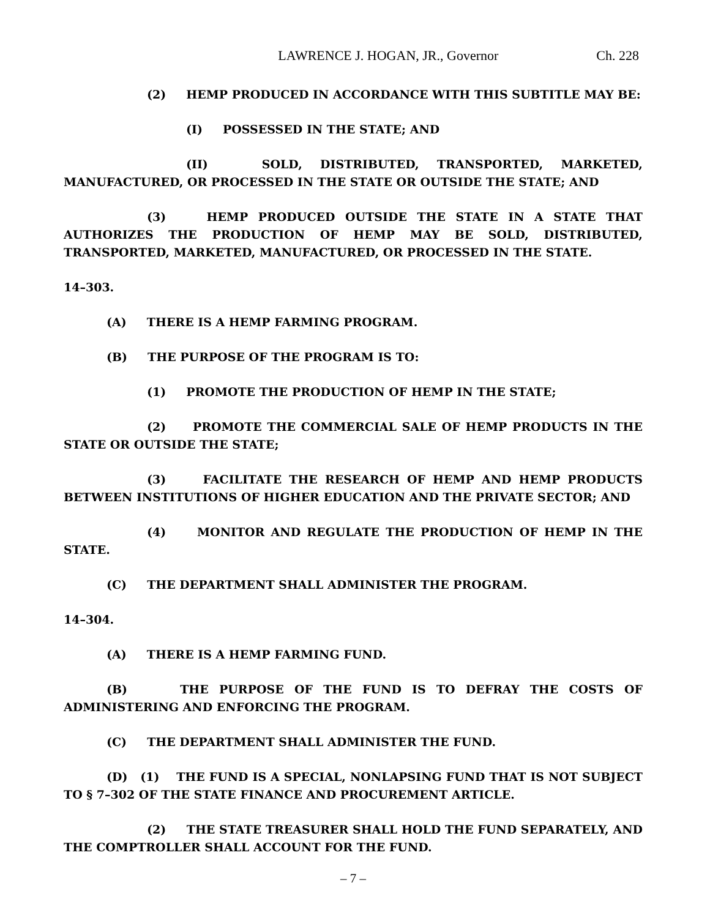LAWRENCE J. HOGAN, JR., Governor Ch. 228
(2) HEMP PRODUCED IN ACCORDANCE WITH THIS SUBTITLE MAY BE:
(I) POSSESSED IN THE STATE; AND
(II) SOLD, DISTRIBUTED, TRANSPORTED, MARKETED, MANUFACTURED, OR PROCESSED IN THE STATE OR OUTSIDE THE STATE; AND
(3) HEMP PRODUCED OUTSIDE THE STATE IN A STATE THAT AUTHORIZES THE PRODUCTION OF HEMP MAY BE SOLD, DISTRIBUTED, TRANSPORTED, MARKETED, MANUFACTURED, OR PROCESSED IN THE STATE.
14–303.
(A) THERE IS A HEMP FARMING PROGRAM.
(B) THE PURPOSE OF THE PROGRAM IS TO:
(1) PROMOTE THE PRODUCTION OF HEMP IN THE STATE;
(2) PROMOTE THE COMMERCIAL SALE OF HEMP PRODUCTS IN THE STATE OR OUTSIDE THE STATE;
(3) FACILITATE THE RESEARCH OF HEMP AND HEMP PRODUCTS BETWEEN INSTITUTIONS OF HIGHER EDUCATION AND THE PRIVATE SECTOR; AND
(4) MONITOR AND REGULATE THE PRODUCTION OF HEMP IN THE STATE.
(C) THE DEPARTMENT SHALL ADMINISTER THE PROGRAM.
14–304.
(A) THERE IS A HEMP FARMING FUND.
(B) THE PURPOSE OF THE FUND IS TO DEFRAY THE COSTS OF ADMINISTERING AND ENFORCING THE PROGRAM.
(C) THE DEPARTMENT SHALL ADMINISTER THE FUND.
(D) (1) THE FUND IS A SPECIAL, NONLAPSING FUND THAT IS NOT SUBJECT TO § 7–302 OF THE STATE FINANCE AND PROCUREMENT ARTICLE.
(2) THE STATE TREASURER SHALL HOLD THE FUND SEPARATELY, AND THE COMPTROLLER SHALL ACCOUNT FOR THE FUND.
– 7 –